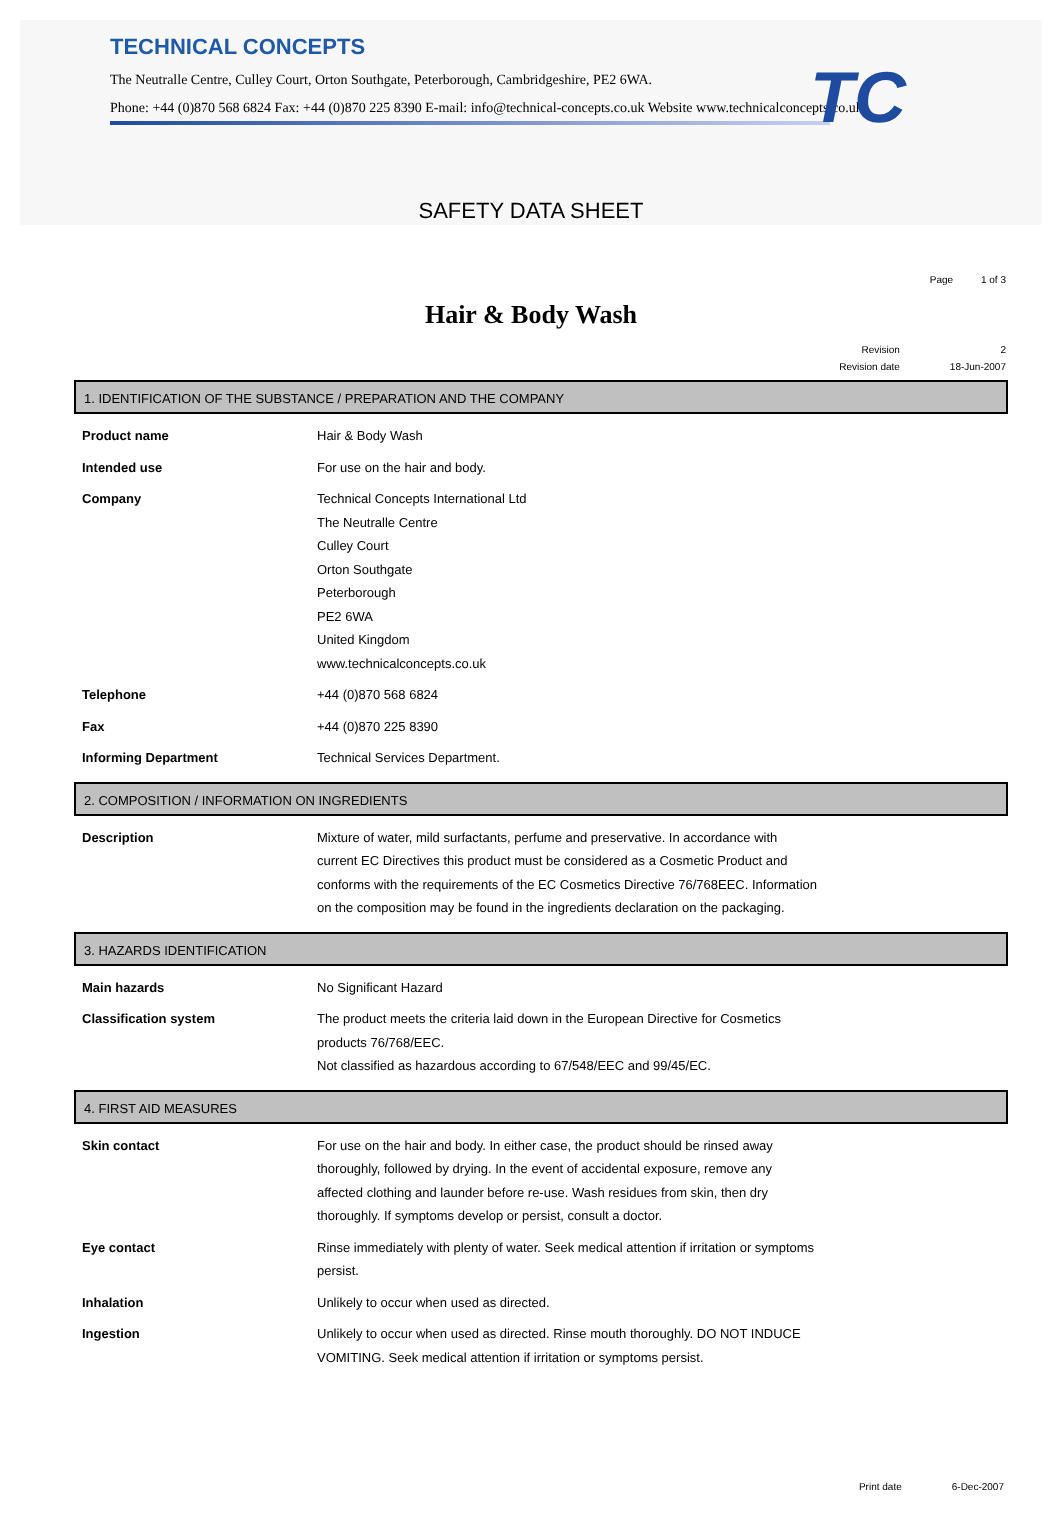TECHNICAL CONCEPTS
The Neutralle Centre, Culley Court, Orton Southgate, Peterborough, Cambridgeshire, PE2 6WA.
Phone: +44 (0)870 568 6824 Fax: +44 (0)870 225 8390 E-mail: info@technical-concepts.co.uk Website www.technicalconcepts.co.uk
TC
SAFETY DATA SHEET
Page 1 of 3
Hair & Body Wash
| Revision | 2 |
| Revision date | 18-Jun-2007 |
1. IDENTIFICATION OF THE SUBSTANCE / PREPARATION AND THE COMPANY
| Product name | Hair & Body Wash |
| Intended use | For use on the hair and body. |
| Company | Technical Concepts International Ltd The Neutralle Centre Culley Court Orton Southgate Peterborough PE2 6WA United Kingdom www.technicalconcepts.co.uk |
| Telephone | +44 (0)870 568 6824 |
| Fax | +44 (0)870 225 8390 |
| Informing Department | Technical Services Department. |
2. COMPOSITION / INFORMATION ON INGREDIENTS
| Description | Mixture of water, mild surfactants, perfume and preservative. In accordance with current EC Directives this product must be considered as a Cosmetic Product and conforms with the requirements of the EC Cosmetics Directive 76/768EEC. Information on the composition may be found in the ingredients declaration on the packaging. |
3. HAZARDS IDENTIFICATION
| Main hazards | No Significant Hazard |
| Classification system | The product meets the criteria laid down in the European Directive for Cosmetics products 76/768/EEC. Not classified as hazardous according to 67/548/EEC and 99/45/EC. |
4. FIRST AID MEASURES
| Skin contact | For use on the hair and body. In either case, the product should be rinsed away thoroughly, followed by drying. In the event of accidental exposure, remove any affected clothing and launder before re-use. Wash residues from skin, then dry thoroughly. If symptoms develop or persist, consult a doctor. |
| Eye contact | Rinse immediately with plenty of water. Seek medical attention if irritation or symptoms persist. |
| Inhalation | Unlikely to occur when used as directed. |
| Ingestion | Unlikely to occur when used as directed. Rinse mouth thoroughly. DO NOT INDUCE VOMITING. Seek medical attention if irritation or symptoms persist. |
Print date 6-Dec-2007